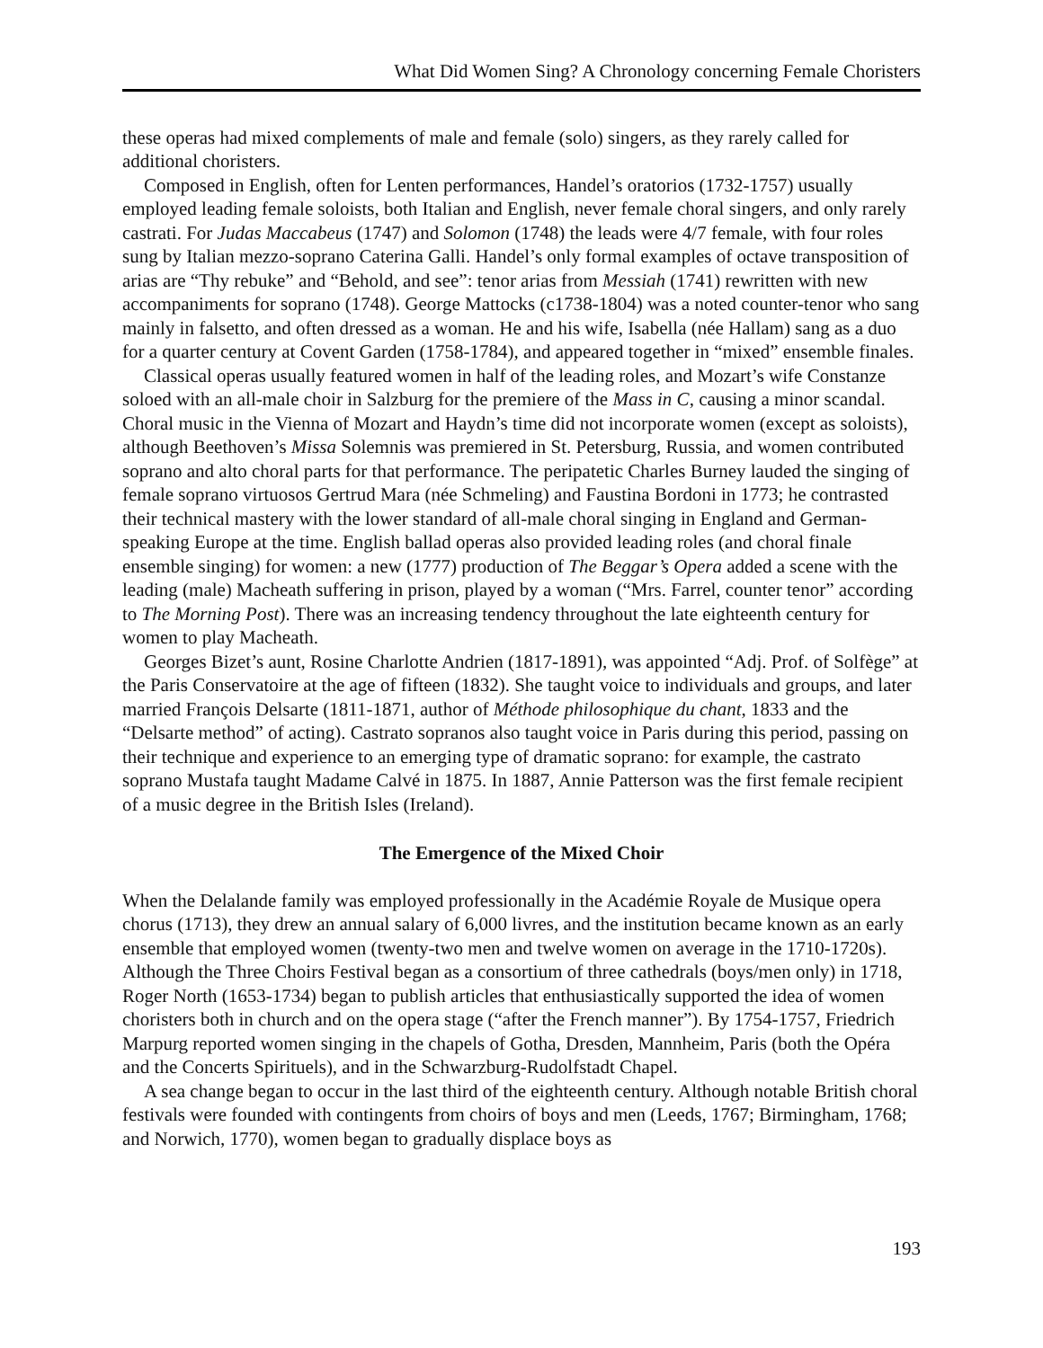What Did Women Sing? A Chronology concerning Female Choristers
these operas had mixed complements of male and female (solo) singers, as they rarely called for additional choristers.
Composed in English, often for Lenten performances, Handel’s oratorios (1732-1757) usually employed leading female soloists, both Italian and English, never female choral singers, and only rarely castrati. For Judas Maccabeus (1747) and Solomon (1748) the leads were 4/7 female, with four roles sung by Italian mezzo-soprano Caterina Galli. Handel’s only formal examples of octave transposition of arias are “Thy rebuke” and “Behold, and see”: tenor arias from Messiah (1741) rewritten with new accompaniments for soprano (1748). George Mattocks (c1738-1804) was a noted counter-tenor who sang mainly in falsetto, and often dressed as a woman. He and his wife, Isabella (née Hallam) sang as a duo for a quarter century at Covent Garden (1758-1784), and appeared together in “mixed” ensemble finales.
Classical operas usually featured women in half of the leading roles, and Mozart’s wife Constanze soloed with an all-male choir in Salzburg for the premiere of the Mass in C, causing a minor scandal. Choral music in the Vienna of Mozart and Haydn’s time did not incorporate women (except as soloists), although Beethoven’s Missa Solemnis was premiered in St. Petersburg, Russia, and women contributed soprano and alto choral parts for that performance. The peripatetic Charles Burney lauded the singing of female soprano virtuosos Gertrud Mara (née Schmeling) and Faustina Bordoni in 1773; he contrasted their technical mastery with the lower standard of all-male choral singing in England and German-speaking Europe at the time. English ballad operas also provided leading roles (and choral finale ensemble singing) for women: a new (1777) production of The Beggar’s Opera added a scene with the leading (male) Macheath suffering in prison, played by a woman (“Mrs. Farrel, counter tenor” according to The Morning Post). There was an increasing tendency throughout the late eighteenth century for women to play Macheath.
Georges Bizet’s aunt, Rosine Charlotte Andrien (1817-1891), was appointed “Adj. Prof. of Solfège” at the Paris Conservatoire at the age of fifteen (1832). She taught voice to individuals and groups, and later married François Delsarte (1811-1871, author of Méthode philosophique du chant, 1833 and the “Delsarte method” of acting). Castrato sopranos also taught voice in Paris during this period, passing on their technique and experience to an emerging type of dramatic soprano: for example, the castrato soprano Mustafa taught Madame Calvé in 1875. In 1887, Annie Patterson was the first female recipient of a music degree in the British Isles (Ireland).
The Emergence of the Mixed Choir
When the Delalande family was employed professionally in the Académie Royale de Musique opera chorus (1713), they drew an annual salary of 6,000 livres, and the institution became known as an early ensemble that employed women (twenty-two men and twelve women on average in the 1710-1720s). Although the Three Choirs Festival began as a consortium of three cathedrals (boys/men only) in 1718, Roger North (1653-1734) began to publish articles that enthusiastically supported the idea of women choristers both in church and on the opera stage (“after the French manner”). By 1754-1757, Friedrich Marpurg reported women singing in the chapels of Gotha, Dresden, Mannheim, Paris (both the Opéra and the Concerts Spirituels), and in the Schwarzburg-Rudolfstadt Chapel.
A sea change began to occur in the last third of the eighteenth century. Although notable British choral festivals were founded with contingents from choirs of boys and men (Leeds, 1767; Birmingham, 1768; and Norwich, 1770), women began to gradually displace boys as
193